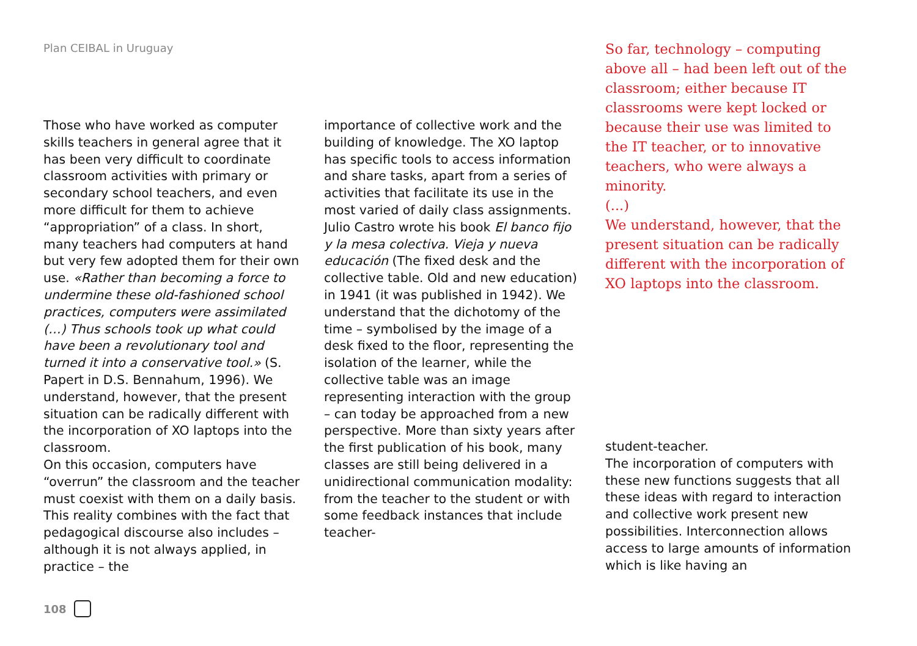Plan CEIBAL in Uruguay
Those who have worked as computer skills teachers in general agree that it has been very difficult to coordinate classroom activities with primary or secondary school teachers, and even more difficult for them to achieve “appropriation” of a class. In short, many teachers had computers at hand but very few adopted them for their own use. «Rather than becoming a force to undermine these old-fashioned school practices, computers were assimilated (…) Thus schools took up what could have been a revolutionary tool and turned it into a conservative tool.» (S. Papert in D.S. Bennahum, 1996). We understand, however, that the present situation can be radically different with the incorporation of XO laptops into the classroom.
On this occasion, computers have “overrun” the classroom and the teacher must coexist with them on a daily basis. This reality combines with the fact that pedagogical discourse also includes – although it is not always applied, in practice – the
importance of collective work and the building of knowledge. The XO laptop has specific tools to access information and share tasks, apart from a series of activities that facilitate its use in the most varied of daily class assignments. Julio Castro wrote his book El banco fijo y la mesa colectiva. Vieja y nueva educación (The fixed desk and the collective table. Old and new education) in 1941 (it was published in 1942). We understand that the dichotomy of the time – symbolised by the image of a desk fixed to the floor, representing the isolation of the learner, while the collective table was an image representing interaction with the group – can today be approached from a new perspective. More than sixty years after the first publication of his book, many classes are still being delivered in a unidirectional communication modality: from the teacher to the student or with some feedback instances that include teacher-
So far, technology – computing above all – had been left out of the classroom; either because IT classrooms were kept locked or because their use was limited to the IT teacher, or to innovative teachers, who were always a minority.
(...)
We understand, however, that the present situation can be radically different with the incorporation of XO laptops into the classroom.
student-teacher.
The incorporation of computers with these new functions suggests that all these ideas with regard to interaction and collective work present new possibilities. Interconnection allows access to large amounts of information which is like having an
108